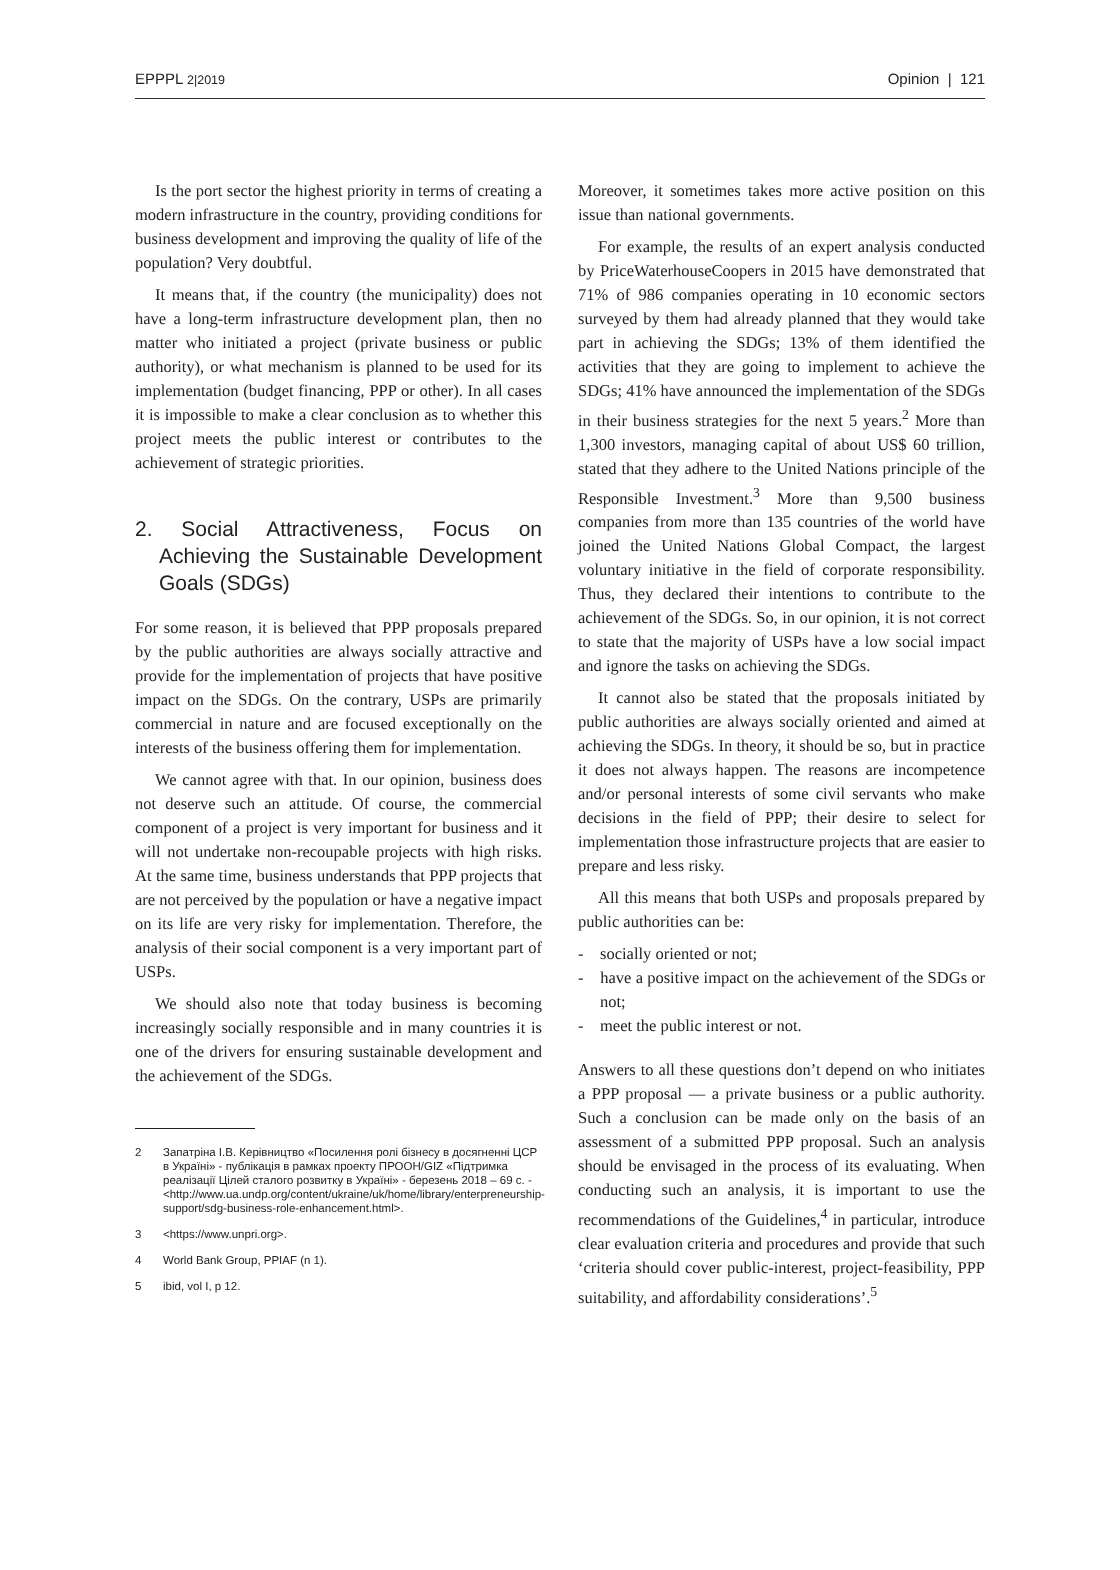EPPPL 2|2019 Opinion | 121
Is the port sector the highest priority in terms of creating a modern infrastructure in the country, providing conditions for business development and improving the quality of life of the population? Very doubtful.
It means that, if the country (the municipality) does not have a long-term infrastructure development plan, then no matter who initiated a project (private business or public authority), or what mechanism is planned to be used for its implementation (budget financing, PPP or other). In all cases it is impossible to make a clear conclusion as to whether this project meets the public interest or contributes to the achievement of strategic priorities.
2. Social Attractiveness, Focus on Achieving the Sustainable Development Goals (SDGs)
For some reason, it is believed that PPP proposals prepared by the public authorities are always socially attractive and provide for the implementation of projects that have positive impact on the SDGs. On the contrary, USPs are primarily commercial in nature and are focused exceptionally on the interests of the business offering them for implementation.
We cannot agree with that. In our opinion, business does not deserve such an attitude. Of course, the commercial component of a project is very important for business and it will not undertake non-recoupable projects with high risks. At the same time, business understands that PPP projects that are not perceived by the population or have a negative impact on its life are very risky for implementation. Therefore, the analysis of their social component is a very important part of USPs.
We should also note that today business is becoming increasingly socially responsible and in many countries it is one of the drivers for ensuring sustainable development and the achievement of the SDGs.
2 Запатріна І.В. Керівництво «Посилення ролі бізнесу в досягненні ЦСР в Україні» - публікація в рамках проекту ПРООН/GIZ «Підтримка реалізації Цілей сталого розвитку в Україні» - березень 2018 – 69 с. - <http://www.ua.undp.org/content/ukraine/uk/home/library/enterpreneurship-support/sdg-business-role-enhancement.html>.
3 <https://www.unpri.org>.
4 World Bank Group, PPIAF (n 1).
5 ibid, vol I, p 12.
Moreover, it sometimes takes more active position on this issue than national governments.
For example, the results of an expert analysis conducted by PriceWaterhouseCoopers in 2015 have demonstrated that 71% of 986 companies operating in 10 economic sectors surveyed by them had already planned that they would take part in achieving the SDGs; 13% of them identified the activities that they are going to implement to achieve the SDGs; 41% have announced the implementation of the SDGs in their business strategies for the next 5 years.<sup>2</sup> More than 1,300 investors, managing capital of about US$ 60 trillion, stated that they adhere to the United Nations principle of the Responsible Investment.<sup>3</sup> More than 9,500 business companies from more than 135 countries of the world have joined the United Nations Global Compact, the largest voluntary initiative in the field of corporate responsibility. Thus, they declared their intentions to contribute to the achievement of the SDGs. So, in our opinion, it is not correct to state that the majority of USPs have a low social impact and ignore the tasks on achieving the SDGs.
It cannot also be stated that the proposals initiated by public authorities are always socially oriented and aimed at achieving the SDGs. In theory, it should be so, but in practice it does not always happen. The reasons are incompetence and/or personal interests of some civil servants who make decisions in the field of PPP; their desire to select for implementation those infrastructure projects that are easier to prepare and less risky.
All this means that both USPs and proposals prepared by public authorities can be:
- socially oriented or not;
- have a positive impact on the achievement of the SDGs or not;
- meet the public interest or not.
Answers to all these questions don’t depend on who initiates a PPP proposal — a private business or a public authority. Such a conclusion can be made only on the basis of an assessment of a submitted PPP proposal. Such an analysis should be envisaged in the process of its evaluating. When conducting such an analysis, it is important to use the recommendations of the Guidelines,<sup>4</sup> in particular, introduce clear evaluation criteria and procedures and provide that such ‘criteria should cover public-interest, project-feasibility, PPP suitability, and affordability considerations’.<sup>5</sup>